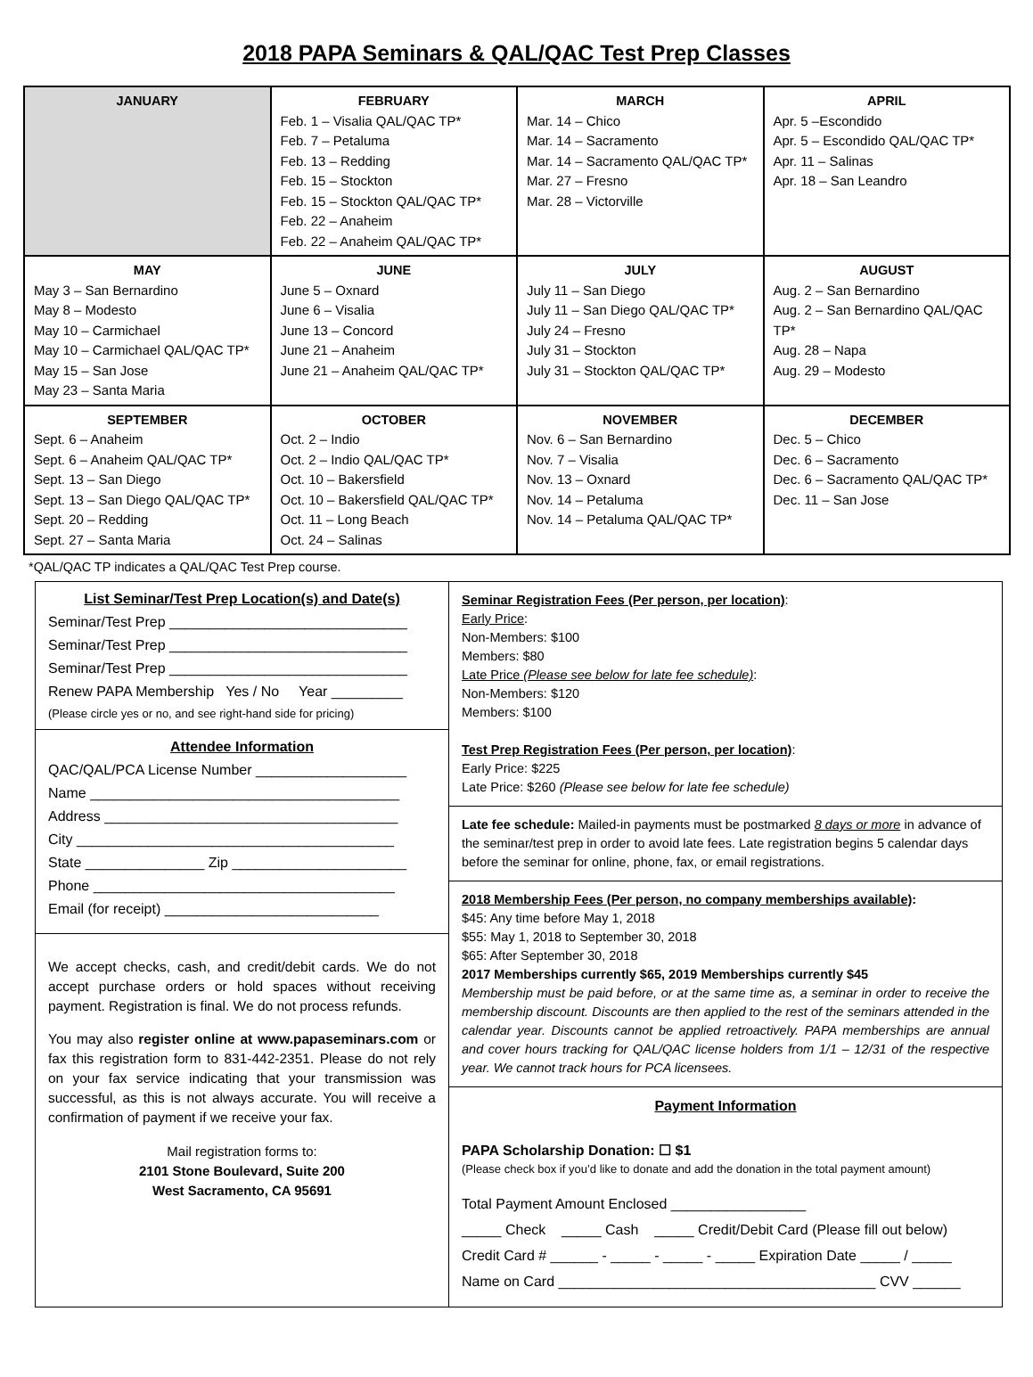2018 PAPA Seminars & QAL/QAC Test Prep Classes
| JANUARY | FEBRUARY Feb. 1 – Visalia QAL/QAC TP* Feb. 7 – Petaluma Feb. 13 – Redding Feb. 15 – Stockton Feb. 15 – Stockton QAL/QAC TP* Feb. 22 – Anaheim Feb. 22 – Anaheim QAL/QAC TP* | MARCH Mar. 14 – Chico Mar. 14 – Sacramento Mar. 14 – Sacramento QAL/QAC TP* Mar. 27 – Fresno Mar. 28 – Victorville | APRIL Apr. 5 –Escondido Apr. 5 – Escondido QAL/QAC TP* Apr. 11 – Salinas Apr. 18 – San Leandro |
| MAY May 3 – San Bernardino May 8 – Modesto May 10 – Carmichael May 10 – Carmichael QAL/QAC TP* May 15 – San Jose May 23 – Santa Maria | JUNE June 5 – Oxnard June 6 – Visalia June 13 – Concord June 21 – Anaheim June 21 – Anaheim QAL/QAC TP* | JULY July 11 – San Diego July 11 – San Diego QAL/QAC TP* July 24 – Fresno July 31 – Stockton July 31 – Stockton QAL/QAC TP* | AUGUST Aug. 2 – San Bernardino Aug. 2 – San Bernardino QAL/QAC TP* Aug. 28 – Napa Aug. 29 – Modesto |
| SEPTEMBER Sept. 6 – Anaheim Sept. 6 – Anaheim QAL/QAC TP* Sept. 13 – San Diego Sept. 13 – San Diego QAL/QAC TP* Sept. 20 – Redding Sept. 27 – Santa Maria | OCTOBER Oct. 2 – Indio Oct. 2 – Indio QAL/QAC TP* Oct. 10 – Bakersfield Oct. 10 – Bakersfield QAL/QAC TP* Oct. 11 – Long Beach Oct. 24 – Salinas | NOVEMBER Nov. 6 – San Bernardino Nov. 7 – Visalia Nov. 13 – Oxnard Nov. 14 – Petaluma Nov. 14 – Petaluma QAL/QAC TP* | DECEMBER Dec. 5 – Chico Dec. 6 – Sacramento Dec. 6 – Sacramento QAL/QAC TP* Dec. 11 – San Jose |
*QAL/QAC TP indicates a QAL/QAC Test Prep course.
List Seminar/Test Prep Location(s) and Date(s)
Seminar/Test Prep ______________________________
Seminar/Test Prep ______________________________
Seminar/Test Prep ______________________________
Renew PAPA Membership Yes / No Year _________
(Please circle yes or no, and see right-hand side for pricing)
Attendee Information
QAC/QAL/PCA License Number ___________________
Name _______________________________________
Address _____________________________________
City ________________________________________
State _______________ Zip ______________________
Phone ______________________________________
Email (for receipt) ___________________________
We accept checks, cash, and credit/debit cards. We do not accept purchase orders or hold spaces without receiving payment. Registration is final. We do not process refunds.
You may also register online at www.papaseminars.com or fax this registration form to 831-442-2351. Please do not rely on your fax service indicating that your transmission was successful, as this is not always accurate. You will receive a confirmation of payment if we receive your fax.
Mail registration forms to:
2101 Stone Boulevard, Suite 200
West Sacramento, CA 95691
Seminar Registration Fees (Per person, per location):
Early Price:
Non-Members: $100
Members: $80
Late Price (Please see below for late fee schedule):
Non-Members: $120
Members: $100
Test Prep Registration Fees (Per person, per location):
Early Price: $225
Late Price: $260 (Please see below for late fee schedule)
Late fee schedule: Mailed-in payments must be postmarked 8 days or more in advance of the seminar/test prep in order to avoid late fees. Late registration begins 5 calendar days before the seminar for online, phone, fax, or email registrations.
2018 Membership Fees (Per person, no company memberships available):
$45: Any time before May 1, 2018
$55: May 1, 2018 to September 30, 2018
$65: After September 30, 2018
2017 Memberships currently $65, 2019 Memberships currently $45
Membership must be paid before, or at the same time as, a seminar in order to receive the membership discount. Discounts are then applied to the rest of the seminars attended in the calendar year. Discounts cannot be applied retroactively. PAPA memberships are annual and cover hours tracking for QAL/QAC license holders from 1/1 – 12/31 of the respective year. We cannot track hours for PCA licensees.
Payment Information
PAPA Scholarship Donation: ☐ $1
(Please check box if you’d like to donate and add the donation in the total payment amount)
Total Payment Amount Enclosed _________________
_____ Check _____ Cash _____ Credit/Debit Card (Please fill out below)
Credit Card # ______ - _____ - _____ - _____ Expiration Date _____ / _____
Name on Card ________________________________________ CVV ______